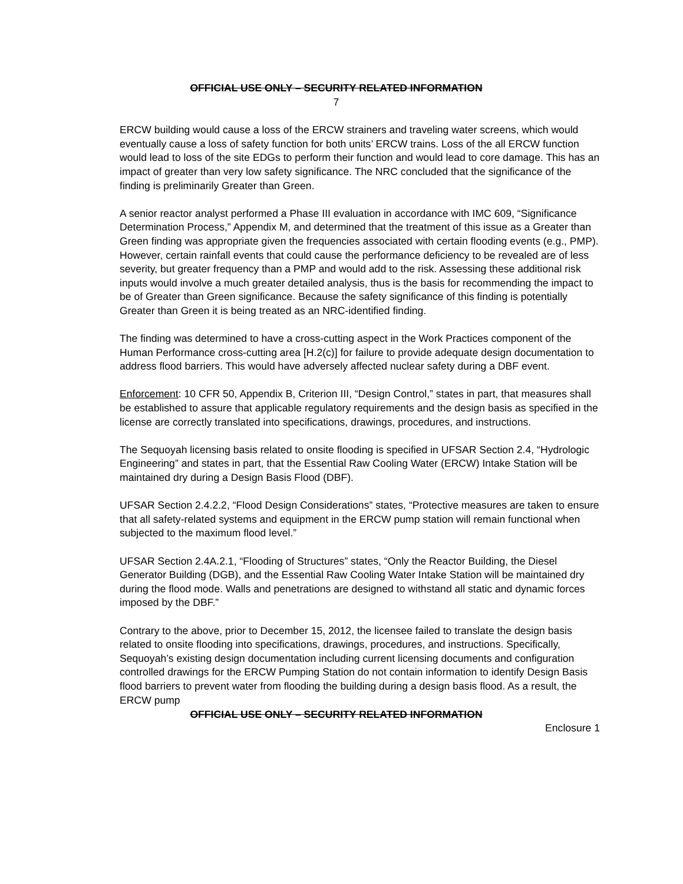OFFICIAL USE ONLY – SECURITY RELATED INFORMATION
7
ERCW building would cause a loss of the ERCW strainers and traveling water screens, which would eventually cause a loss of safety function for both units’ ERCW trains. Loss of the all ERCW function would lead to loss of the site EDGs to perform their function and would lead to core damage. This has an impact of greater than very low safety significance. The NRC concluded that the significance of the finding is preliminarily Greater than Green.
A senior reactor analyst performed a Phase III evaluation in accordance with IMC 609, “Significance Determination Process,” Appendix M, and determined that the treatment of this issue as a Greater than Green finding was appropriate given the frequencies associated with certain flooding events (e.g., PMP). However, certain rainfall events that could cause the performance deficiency to be revealed are of less severity, but greater frequency than a PMP and would add to the risk. Assessing these additional risk inputs would involve a much greater detailed analysis, thus is the basis for recommending the impact to be of Greater than Green significance. Because the safety significance of this finding is potentially Greater than Green it is being treated as an NRC-identified finding.
The finding was determined to have a cross-cutting aspect in the Work Practices component of the Human Performance cross-cutting area [H.2(c)] for failure to provide adequate design documentation to address flood barriers. This would have adversely affected nuclear safety during a DBF event.
Enforcement: 10 CFR 50, Appendix B, Criterion III, “Design Control,” states in part, that measures shall be established to assure that applicable regulatory requirements and the design basis as specified in the license are correctly translated into specifications, drawings, procedures, and instructions.
The Sequoyah licensing basis related to onsite flooding is specified in UFSAR Section 2.4, “Hydrologic Engineering” and states in part, that the Essential Raw Cooling Water (ERCW) Intake Station will be maintained dry during a Design Basis Flood (DBF).
UFSAR Section 2.4.2.2, “Flood Design Considerations” states, “Protective measures are taken to ensure that all safety-related systems and equipment in the ERCW pump station will remain functional when subjected to the maximum flood level.”
UFSAR Section 2.4A.2.1, “Flooding of Structures” states, “Only the Reactor Building, the Diesel Generator Building (DGB), and the Essential Raw Cooling Water Intake Station will be maintained dry during the flood mode. Walls and penetrations are designed to withstand all static and dynamic forces imposed by the DBF.”
Contrary to the above, prior to December 15, 2012, the licensee failed to translate the design basis related to onsite flooding into specifications, drawings, procedures, and instructions. Specifically, Sequoyah’s existing design documentation including current licensing documents and configuration controlled drawings for the ERCW Pumping Station do not contain information to identify Design Basis flood barriers to prevent water from flooding the building during a design basis flood. As a result, the ERCW pump
OFFICIAL USE ONLY – SECURITY RELATED INFORMATION
Enclosure 1